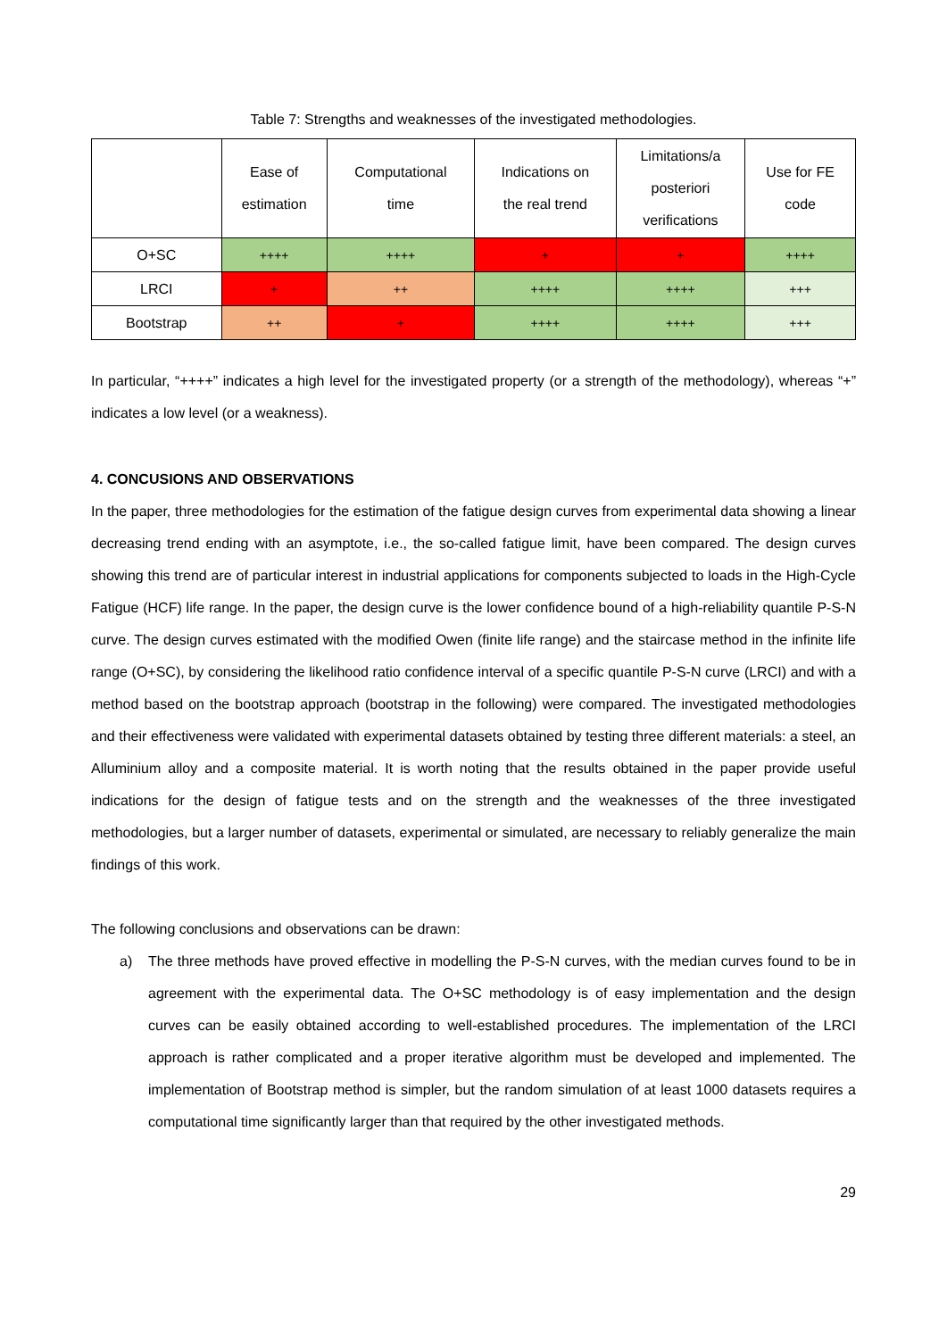Table 7: Strengths and weaknesses of the investigated methodologies.
| | Ease of estimation | Computational time | Indications on the real trend | Limitations/a posteriori verifications | Use for FE code |
| --- | --- | --- | --- | --- | --- |
| O+SC | ++++ | ++++ | + | + | ++++ |
| LRCI | + | ++ | ++++ | ++++ | +++ |
| Bootstrap | ++ | + | ++++ | ++++ | +++ |
In particular, “++++” indicates a high level for the investigated property (or a strength of the methodology), whereas “+” indicates a low level (or a weakness).
4. CONCUSIONS AND OBSERVATIONS
In the paper, three methodologies for the estimation of the fatigue design curves from experimental data showing a linear decreasing trend ending with an asymptote, i.e., the so-called fatigue limit, have been compared. The design curves showing this trend are of particular interest in industrial applications for components subjected to loads in the High-Cycle Fatigue (HCF) life range. In the paper, the design curve is the lower confidence bound of a high-reliability quantile P-S-N curve. The design curves estimated with the modified Owen (finite life range) and the staircase method in the infinite life range (O+SC), by considering the likelihood ratio confidence interval of a specific quantile P-S-N curve (LRCI) and with a method based on the bootstrap approach (bootstrap in the following) were compared. The investigated methodologies and their effectiveness were validated with experimental datasets obtained by testing three different materials: a steel, an Alluminium alloy and a composite material. It is worth noting that the results obtained in the paper provide useful indications for the design of fatigue tests and on the strength and the weaknesses of the three investigated methodologies, but a larger number of datasets, experimental or simulated, are necessary to reliably generalize the main findings of this work.
The following conclusions and observations can be drawn:
a) The three methods have proved effective in modelling the P-S-N curves, with the median curves found to be in agreement with the experimental data. The O+SC methodology is of easy implementation and the design curves can be easily obtained according to well-established procedures. The implementation of the LRCI approach is rather complicated and a proper iterative algorithm must be developed and implemented. The implementation of Bootstrap method is simpler, but the random simulation of at least 1000 datasets requires a computational time significantly larger than that required by the other investigated methods.
29